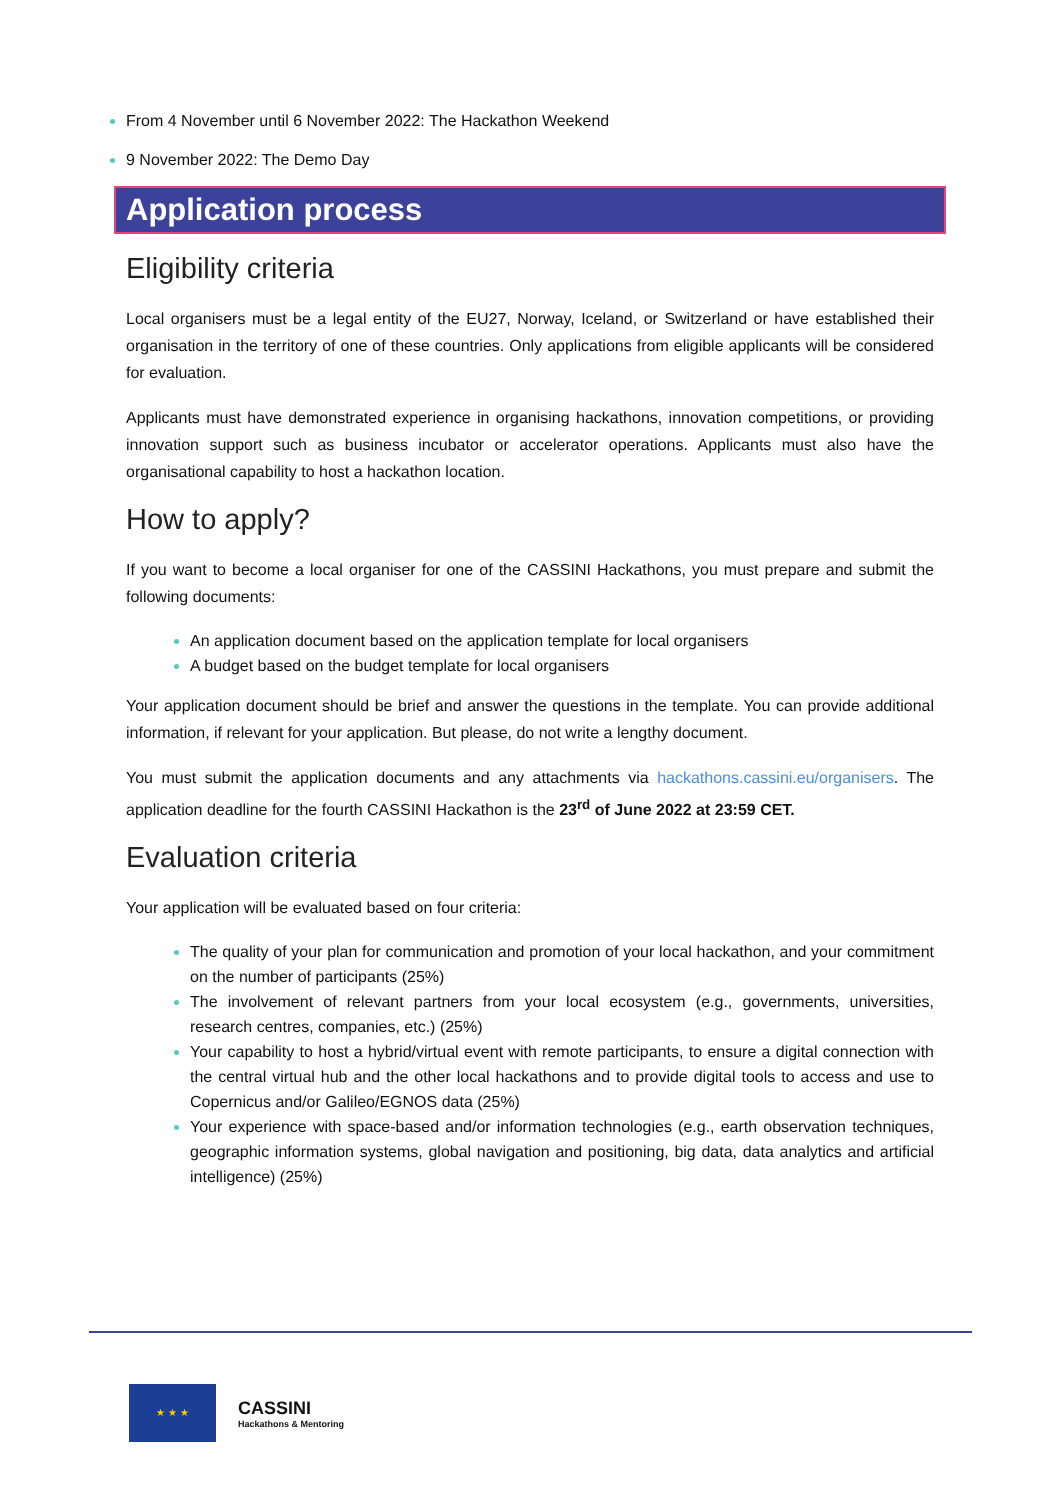From 4 November until 6 November 2022: The Hackathon Weekend
9 November 2022: The Demo Day
Application process
Eligibility criteria
Local organisers must be a legal entity of the EU27, Norway, Iceland, or Switzerland or have established their organisation in the territory of one of these countries. Only applications from eligible applicants will be considered for evaluation.
Applicants must have demonstrated experience in organising hackathons, innovation competitions, or providing innovation support such as business incubator or accelerator operations. Applicants must also have the organisational capability to host a hackathon location.
How to apply?
If you want to become a local organiser for one of the CASSINI Hackathons, you must prepare and submit the following documents:
An application document based on the application template for local organisers
A budget based on the budget template for local organisers
Your application document should be brief and answer the questions in the template. You can provide additional information, if relevant for your application. But please, do not write a lengthy document.
You must submit the application documents and any attachments via hackathons.cassini.eu/organisers. The application deadline for the fourth CASSINI Hackathon is the 23<sup>rd</sup> of June 2022 at 23:59 CET.
Evaluation criteria
Your application will be evaluated based on four criteria:
The quality of your plan for communication and promotion of your local hackathon, and your commitment on the number of participants (25%)
The involvement of relevant partners from your local ecosystem (e.g., governments, universities, research centres, companies, etc.) (25%)
Your capability to host a hybrid/virtual event with remote participants, to ensure a digital connection with the central virtual hub and the other local hackathons and to provide digital tools to access and use to Copernicus and/or Galileo/EGNOS data (25%)
Your experience with space-based and/or information technologies (e.g., earth observation techniques, geographic information systems, global navigation and positioning, big data, data analytics and artificial intelligence) (25%)
★ ★ ★
CASSINI
Hackathons & Mentoring